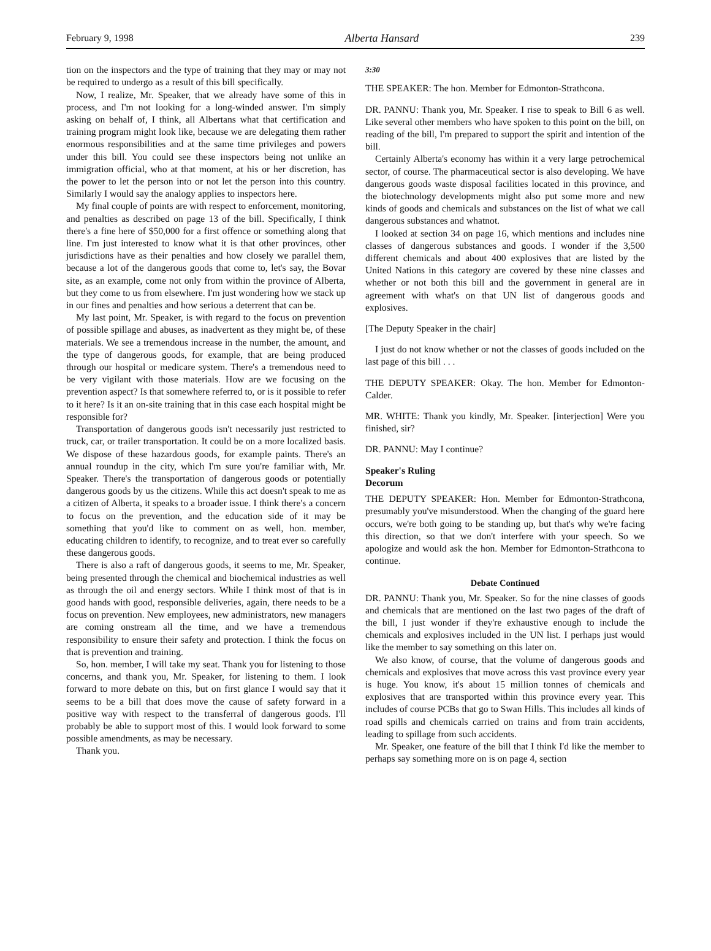February 9, 1998 Alberta Hansard 239
tion on the inspectors and the type of training that they may or may not be required to undergo as a result of this bill specifically.
Now, I realize, Mr. Speaker, that we already have some of this in process, and I'm not looking for a long-winded answer. I'm simply asking on behalf of, I think, all Albertans what that certification and training program might look like, because we are delegating them rather enormous responsibilities and at the same time privileges and powers under this bill. You could see these inspectors being not unlike an immigration official, who at that moment, at his or her discretion, has the power to let the person into or not let the person into this country. Similarly I would say the analogy applies to inspectors here.
My final couple of points are with respect to enforcement, monitoring, and penalties as described on page 13 of the bill. Specifically, I think there's a fine here of $50,000 for a first offence or something along that line. I'm just interested to know what it is that other provinces, other jurisdictions have as their penalties and how closely we parallel them, because a lot of the dangerous goods that come to, let's say, the Bovar site, as an example, come not only from within the province of Alberta, but they come to us from elsewhere. I'm just wondering how we stack up in our fines and penalties and how serious a deterrent that can be.
My last point, Mr. Speaker, is with regard to the focus on prevention of possible spillage and abuses, as inadvertent as they might be, of these materials. We see a tremendous increase in the number, the amount, and the type of dangerous goods, for example, that are being produced through our hospital or medicare system. There's a tremendous need to be very vigilant with those materials. How are we focusing on the prevention aspect? Is that somewhere referred to, or is it possible to refer to it here? Is it an on-site training that in this case each hospital might be responsible for?
Transportation of dangerous goods isn't necessarily just restricted to truck, car, or trailer transportation. It could be on a more localized basis. We dispose of these hazardous goods, for example paints. There's an annual roundup in the city, which I'm sure you're familiar with, Mr. Speaker. There's the transportation of dangerous goods or potentially dangerous goods by us the citizens. While this act doesn't speak to me as a citizen of Alberta, it speaks to a broader issue. I think there's a concern to focus on the prevention, and the education side of it may be something that you'd like to comment on as well, hon. member, educating children to identify, to recognize, and to treat ever so carefully these dangerous goods.
There is also a raft of dangerous goods, it seems to me, Mr. Speaker, being presented through the chemical and biochemical industries as well as through the oil and energy sectors. While I think most of that is in good hands with good, responsible deliveries, again, there needs to be a focus on prevention. New employees, new administrators, new managers are coming onstream all the time, and we have a tremendous responsibility to ensure their safety and protection. I think the focus on that is prevention and training.
So, hon. member, I will take my seat. Thank you for listening to those concerns, and thank you, Mr. Speaker, for listening to them. I look forward to more debate on this, but on first glance I would say that it seems to be a bill that does move the cause of safety forward in a positive way with respect to the transferral of dangerous goods. I'll probably be able to support most of this. I would look forward to some possible amendments, as may be necessary.
Thank you.
3:30
THE SPEAKER: The hon. Member for Edmonton-Strathcona.
DR. PANNU: Thank you, Mr. Speaker. I rise to speak to Bill 6 as well. Like several other members who have spoken to this point on the bill, on reading of the bill, I'm prepared to support the spirit and intention of the bill.
Certainly Alberta's economy has within it a very large petrochemical sector, of course. The pharmaceutical sector is also developing. We have dangerous goods waste disposal facilities located in this province, and the biotechnology developments might also put some more and new kinds of goods and chemicals and substances on the list of what we call dangerous substances and whatnot.
I looked at section 34 on page 16, which mentions and includes nine classes of dangerous substances and goods. I wonder if the 3,500 different chemicals and about 400 explosives that are listed by the United Nations in this category are covered by these nine classes and whether or not both this bill and the government in general are in agreement with what's on that UN list of dangerous goods and explosives.
[The Deputy Speaker in the chair]
I just do not know whether or not the classes of goods included on the last page of this bill . . .
THE DEPUTY SPEAKER: Okay. The hon. Member for Edmonton-Calder.
MR. WHITE: Thank you kindly, Mr. Speaker. [interjection] Were you finished, sir?
DR. PANNU: May I continue?
Speaker's Ruling
Decorum
THE DEPUTY SPEAKER: Hon. Member for Edmonton-Strathcona, presumably you've misunderstood. When the changing of the guard here occurs, we're both going to be standing up, but that's why we're facing this direction, so that we don't interfere with your speech. So we apologize and would ask the hon. Member for Edmonton-Strathcona to continue.
Debate Continued
DR. PANNU: Thank you, Mr. Speaker. So for the nine classes of goods and chemicals that are mentioned on the last two pages of the draft of the bill, I just wonder if they're exhaustive enough to include the chemicals and explosives included in the UN list. I perhaps just would like the member to say something on this later on.
We also know, of course, that the volume of dangerous goods and chemicals and explosives that move across this vast province every year is huge. You know, it's about 15 million tonnes of chemicals and explosives that are transported within this province every year. This includes of course PCBs that go to Swan Hills. This includes all kinds of road spills and chemicals carried on trains and from train accidents, leading to spillage from such accidents.
Mr. Speaker, one feature of the bill that I think I'd like the member to perhaps say something more on is on page 4, section